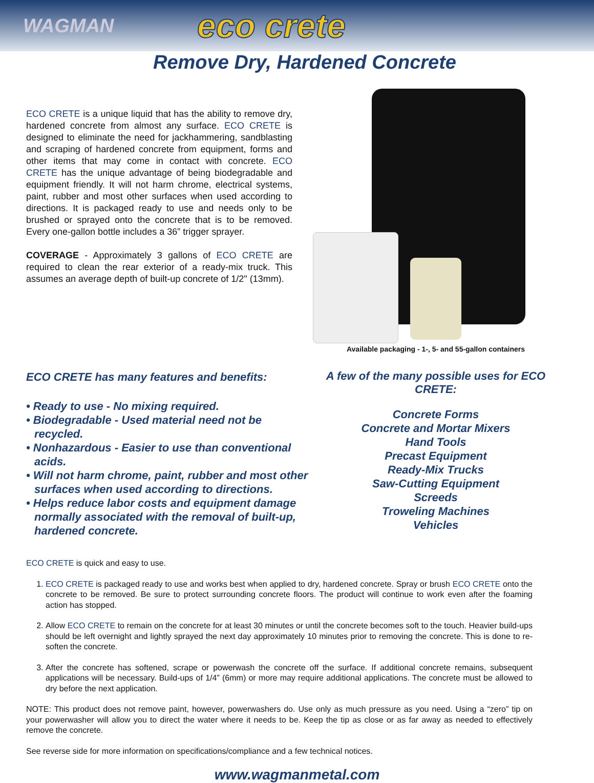WAGMAN eco crete
Remove Dry, Hardened Concrete
ECO CRETE is a unique liquid that has the ability to remove dry, hardened concrete from almost any surface. ECO CRETE is designed to eliminate the need for jackhammering, sandblasting and scraping of hardened concrete from equipment, forms and other items that may come in contact with concrete. ECO CRETE has the unique advantage of being biodegradable and equipment friendly. It will not harm chrome, electrical systems, paint, rubber and most other surfaces when used according to directions. It is packaged ready to use and needs only to be brushed or sprayed onto the concrete that is to be removed. Every one-gallon bottle includes a 36” trigger sprayer.
COVERAGE - Approximately 3 gallons of ECO CRETE are required to clean the rear exterior of a ready-mix truck. This assumes an average depth of built-up concrete of 1/2" (13mm).
Available packaging - 1-, 5- and 55-gallon containers
ECO CRETE has many features and benefits:
• Ready to use - No mixing required.
• Biodegradable - Used material need not be recycled.
• Nonhazardous - Easier to use than conventional acids.
• Will not harm chrome, paint, rubber and most other surfaces when used according to directions.
• Helps reduce labor costs and equipment damage normally associated with the removal of built-up, hardened concrete.
A few of the many possible uses for ECO CRETE:
Concrete Forms
Concrete and Mortar Mixers
Hand Tools
Precast Equipment
Ready-Mix Trucks
Saw-Cutting Equipment
Screeds
Troweling Machines
Vehicles
ECO CRETE is quick and easy to use.
1. ECO CRETE is packaged ready to use and works best when applied to dry, hardened concrete. Spray or brush ECO CRETE onto the concrete to be removed. Be sure to protect surrounding concrete floors. The product will continue to work even after the foaming action has stopped.
2. Allow ECO CRETE to remain on the concrete for at least 30 minutes or until the concrete becomes soft to the touch. Heavier build-ups should be left overnight and lightly sprayed the next day approximately 10 minutes prior to removing the concrete. This is done to re-soften the concrete.
3. After the concrete has softened, scrape or powerwash the concrete off the surface. If additional concrete remains, subsequent applications will be necessary. Build-ups of 1/4” (6mm) or more may require additional applications. The concrete must be allowed to dry before the next application.
NOTE: This product does not remove paint, however, powerwashers do. Use only as much pressure as you need. Using a “zero” tip on your powerwasher will allow you to direct the water where it needs to be. Keep the tip as close or as far away as needed to effectively remove the concrete.
See reverse side for more information on specifications/compliance and a few technical notices.
www.wagmanmetal.com